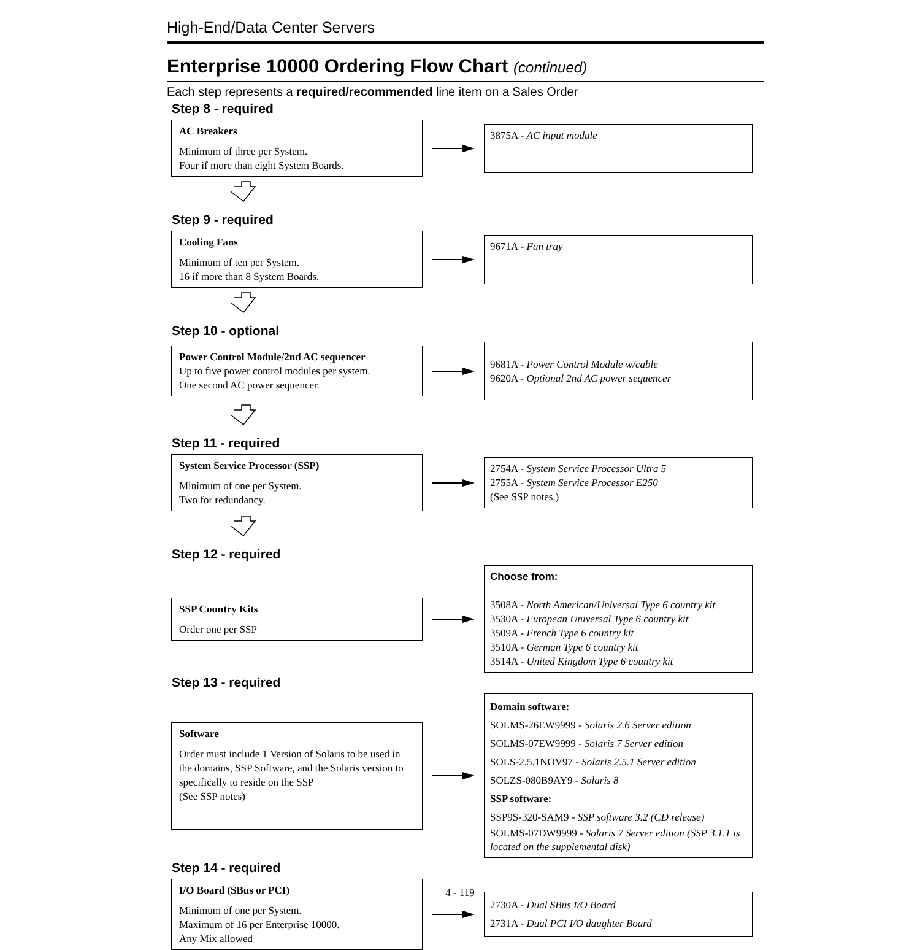High-End/Data Center Servers
Enterprise 10000 Ordering Flow Chart (continued)
Each step represents a required/recommended line item on a Sales Order
Step 8 - required
AC Breakers
Minimum of three per System.
Four if more than eight System Boards.
3875A - AC input module
Step 9 - required
Cooling Fans
Minimum of ten per System.
16 if more than 8 System Boards.
9671A - Fan tray
Step 10 - optional
Power Control Module/2nd AC sequencer
Up to five power control modules per system.
One second AC power sequencer.
9681A - Power Control Module w/cable
9620A - Optional 2nd AC power sequencer
Step 11 - required
System Service Processor (SSP)
Minimum of one per System.
Two for redundancy.
2754A - System Service Processor Ultra 5
2755A - System Service Processor E250
(See SSP notes.)
Step 12 - required
SSP Country Kits
Order one per SSP
Choose from:
3508A - North American/Universal Type 6 country kit
3530A - European Universal Type 6 country kit
3509A - French Type 6 country kit
3510A - German Type 6 country kit
3514A - United Kingdom Type 6 country kit
Step 13 - required
Software
Order must include 1 Version of Solaris to be used in the domains, SSP Software, and the Solaris version to specifically to reside on the SSP
(See SSP notes)
Domain software:
SOLMS-26EW9999 - Solaris 2.6 Server edition
SOLMS-07EW9999 - Solaris 7 Server edition
SOLS-2.5.1NOV97 - Solaris 2.5.1 Server edition
SOLZS-080B9AY9 - Solaris 8
SSP software:
SSP9S-320-SAM9 - SSP software 3.2 (CD release)
SOLMS-07DW9999 - Solaris 7 Server edition (SSP 3.1.1 is located on the supplemental disk)
Step 14 - required
I/O Board (SBus or PCI)
Minimum of one per System.
Maximum of 16 per Enterprise 10000.
Any Mix allowed
2730A - Dual SBus I/O Board
2731A - Dual PCI I/O daughter Board
4 - 119